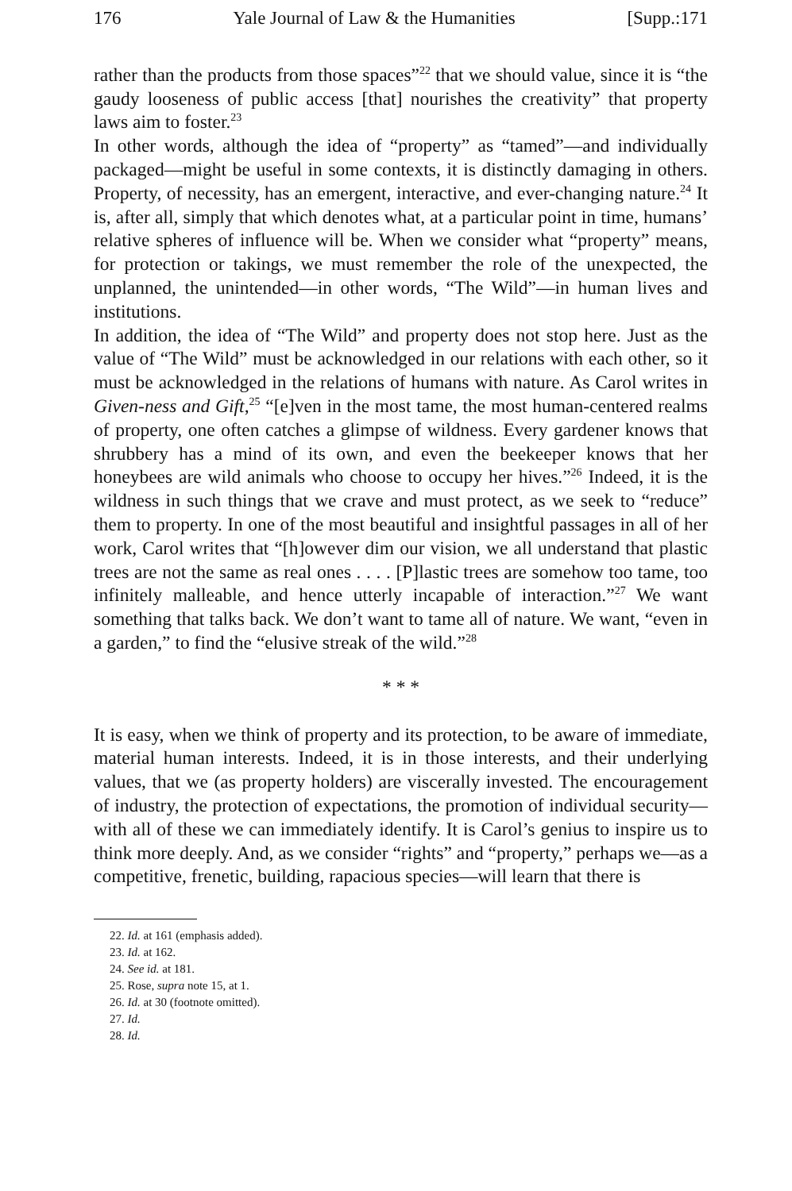176 Yale Journal of Law & the Humanities [Supp.:171
rather than the products from those spaces”<sup>22</sup> that we should value, since it is “the gaudy looseness of public access [that] nourishes the creativity” that property laws aim to foster.<sup>23</sup>
In other words, although the idea of “property” as “tamed”—and individually packaged—might be useful in some contexts, it is distinctly damaging in others. Property, of necessity, has an emergent, interactive, and ever-changing nature.<sup>24</sup> It is, after all, simply that which denotes what, at a particular point in time, humans’ relative spheres of influence will be. When we consider what “property” means, for protection or takings, we must remember the role of the unexpected, the unplanned, the unintended—in other words, “The Wild”—in human lives and institutions.
In addition, the idea of “The Wild” and property does not stop here. Just as the value of “The Wild” must be acknowledged in our relations with each other, so it must be acknowledged in the relations of humans with nature. As Carol writes in Given-ness and Gift,<sup>25</sup> “[e]ven in the most tame, the most human-centered realms of property, one often catches a glimpse of wildness. Every gardener knows that shrubbery has a mind of its own, and even the beekeeper knows that her honeybees are wild animals who choose to occupy her hives.”<sup>26</sup> Indeed, it is the wildness in such things that we crave and must protect, as we seek to “reduce” them to property. In one of the most beautiful and insightful passages in all of her work, Carol writes that “[h]owever dim our vision, we all understand that plastic trees are not the same as real ones . . . . [P]lastic trees are somehow too tame, too infinitely malleable, and hence utterly incapable of interaction.”<sup>27</sup> We want something that talks back. We don’t want to tame all of nature. We want, “even in a garden,” to find the “elusive streak of the wild.”<sup>28</sup>
* * *
It is easy, when we think of property and its protection, to be aware of immediate, material human interests. Indeed, it is in those interests, and their underlying values, that we (as property holders) are viscerally invested. The encouragement of industry, the protection of expectations, the promotion of individual security—with all of these we can immediately identify. It is Carol’s genius to inspire us to think more deeply. And, as we consider “rights” and “property,” perhaps we—as a competitive, frenetic, building, rapacious species—will learn that there is
22. Id. at 161 (emphasis added).
23. Id. at 162.
24. See id. at 181.
25. Rose, supra note 15, at 1.
26. Id. at 30 (footnote omitted).
27. Id.
28. Id.